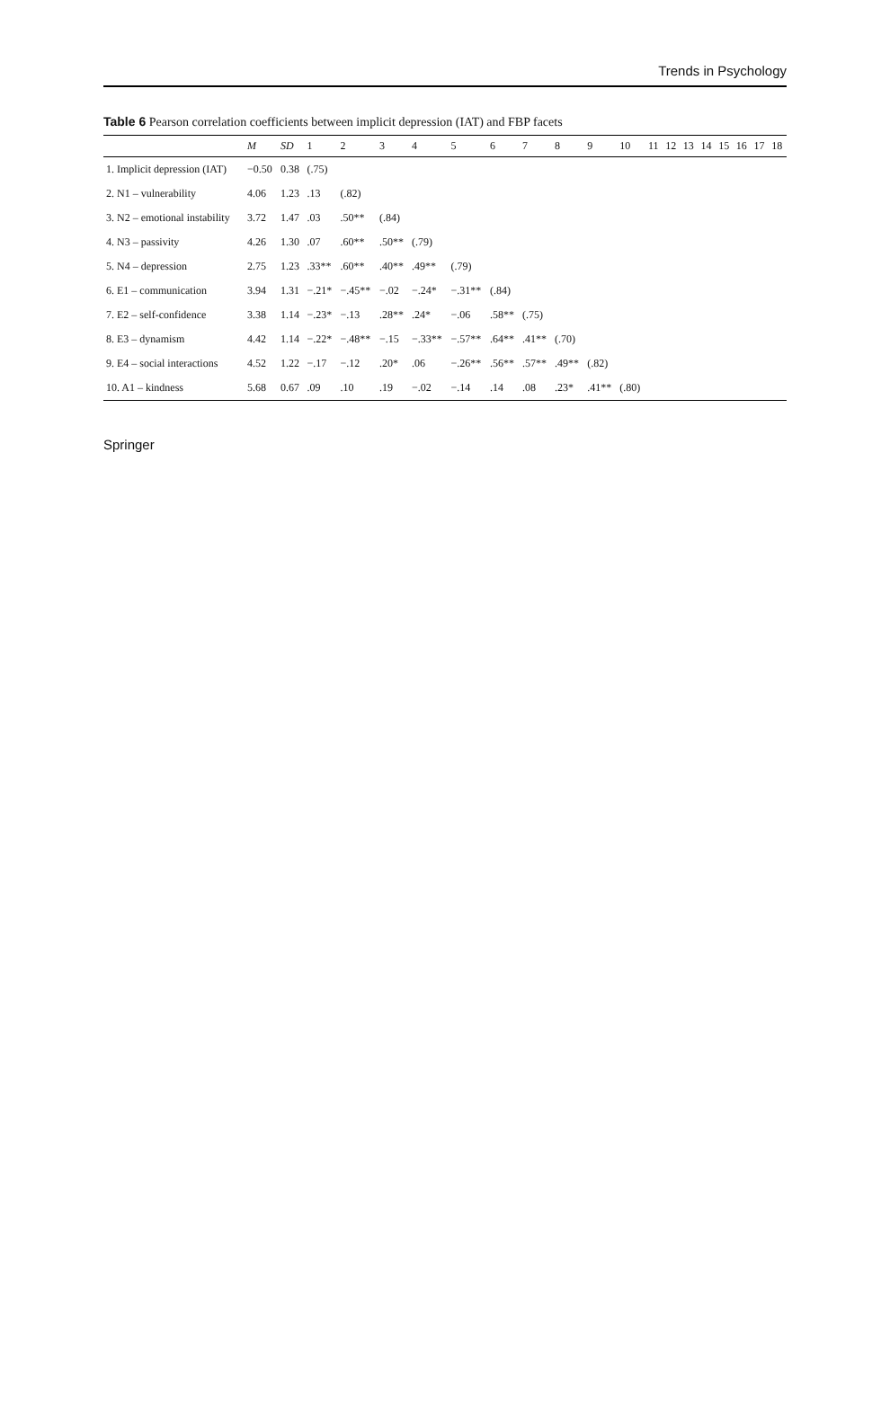Trends in Psychology
Table 6 Pearson correlation coefficients between implicit depression (IAT) and FBP facets
| | M | SD | 1 | 2 | 3 | 4 | 5 | 6 | 7 | 8 | 9 | 10 | 11 | 12 | 13 | 14 | 15 | 16 | 17 | 18 |
| --- | --- | --- | --- | --- | --- | --- | --- | --- | --- | --- | --- | --- | --- | --- | --- | --- | --- | --- | --- | --- |
| 1. Implicit depression (IAT) | −0.50 | 0.38 | (.75) | | | | | | | | | | | | | | | | | |
| 2. N1 – vulnerability | 4.06 | 1.23 | .13 | (.82) | | | | | | | | | | | | | | | | |
| 3. N2 – emotional instability | 3.72 | 1.47 | .03 | .50** | (.84) | | | | | | | | | | | | | | | |
| 4. N3 – passivity | 4.26 | 1.30 | .07 | .60** | .50** | (.79) | | | | | | | | | | | | | | |
| 5. N4 – depression | 2.75 | 1.23 | .33** | .60** | .40** | .49** | (.79) | | | | | | | | | | | | | |
| 6. E1 – communication | 3.94 | 1.31 | −.21* | −.45** | −.02 | −.24* | −.31** | (.84) | | | | | | | | | | | | |
| 7. E2 – self-confidence | 3.38 | 1.14 | −.23* | −.13 | .28** | .24* | −.06 | .58** | (.75) | | | | | | | | | | | |
| 8. E3 – dynamism | 4.42 | 1.14 | −.22* | −.48** | −.15 | −.33** | −.57** | .64** | .41** | (.70) | | | | | | | | | | |
| 9. E4 – social interactions | 4.52 | 1.22 | −.17 | −.12 | .20* | .06 | −.26** | .56** | .57** | .49** | (.82) | | | | | | | | | |
| 10. A1 – kindness | 5.68 | 0.67 | .09 | .10 | .19 | −.02 | −.14 | .14 | .08 | .23* | .41** | (.80) | | | | | | | | |
Springer